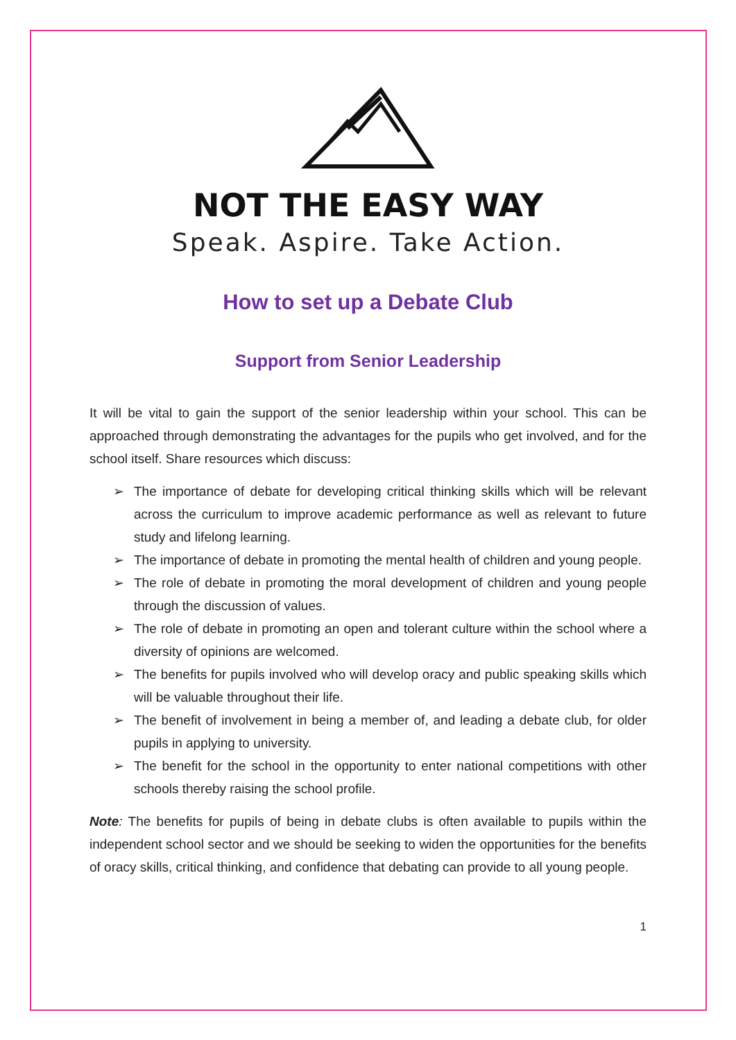NOT THE EASY WAY
Speak. Aspire. Take Action.
How to set up a Debate Club
Support from Senior Leadership
It will be vital to gain the support of the senior leadership within your school. This can be approached through demonstrating the advantages for the pupils who get involved, and for the school itself. Share resources which discuss:
➢ The importance of debate for developing critical thinking skills which will be relevant across the curriculum to improve academic performance as well as relevant to future study and lifelong learning.
➢ The importance of debate in promoting the mental health of children and young people.
➢ The role of debate in promoting the moral development of children and young people through the discussion of values.
➢ The role of debate in promoting an open and tolerant culture within the school where a diversity of opinions are welcomed.
➢ The benefits for pupils involved who will develop oracy and public speaking skills which will be valuable throughout their life.
➢ The benefit of involvement in being a member of, and leading a debate club, for older pupils in applying to university.
➢ The benefit for the school in the opportunity to enter national competitions with other schools thereby raising the school profile.
Note: The benefits for pupils of being in debate clubs is often available to pupils within the independent school sector and we should be seeking to widen the opportunities for the benefits of oracy skills, critical thinking, and confidence that debating can provide to all young people.
1